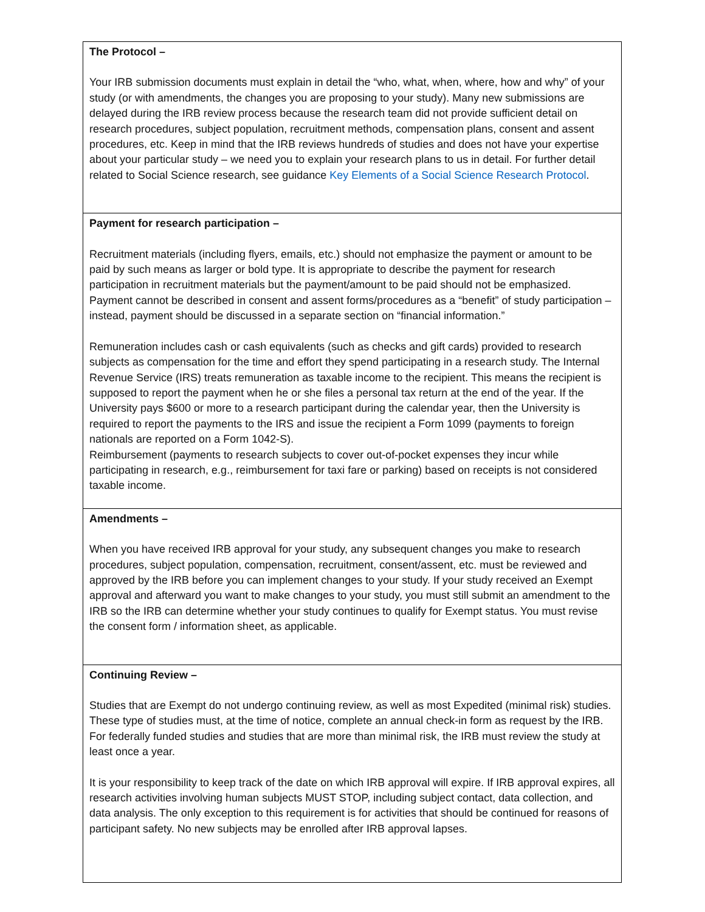| The Protocol – Your IRB submission documents must explain in detail the “who, what, when, where, how and why” of your study (or with amendments, the changes you are proposing to your study). Many new submissions are delayed during the IRB review process because the research team did not provide sufficient detail on research procedures, subject population, recruitment methods, compensation plans, consent and assent procedures, etc. Keep in mind that the IRB reviews hundreds of studies and does not have your expertise about your particular study – we need you to explain your research plans to us in detail. For further detail related to Social Science research, see guidance Key Elements of a Social Science Research Protocol . |
| Payment for research participation – Recruitment materials (including flyers, emails, etc.) should not emphasize the payment or amount to be paid by such means as larger or bold type. It is appropriate to describe the payment for research participation in recruitment materials but the payment/amount to be paid should not be emphasized. Payment cannot be described in consent and assent forms/procedures as a “benefit” of study participation – instead, payment should be discussed in a separate section on “financial information.” Remuneration includes cash or cash equivalents (such as checks and gift cards) provided to research subjects as compensation for the time and effort they spend participating in a research study. The Internal Revenue Service (IRS) treats remuneration as taxable income to the recipient. This means the recipient is supposed to report the payment when he or she files a personal tax return at the end of the year. If the University pays $600 or more to a research participant during the calendar year, then the University is required to report the payments to the IRS and issue the recipient a Form 1099 (payments to foreign nationals are reported on a Form 1042-S). Reimbursement (payments to research subjects to cover out-of-pocket expenses they incur while participating in research, e.g., reimbursement for taxi fare or parking) based on receipts is not considered taxable income. |
| Amendments – When you have received IRB approval for your study, any subsequent changes you make to research procedures, subject population, compensation, recruitment, consent/assent, etc. must be reviewed and approved by the IRB before you can implement changes to your study. If your study received an Exempt approval and afterward you want to make changes to your study, you must still submit an amendment to the IRB so the IRB can determine whether your study continues to qualify for Exempt status. You must revise the consent form / information sheet, as applicable. |
| Continuing Review – Studies that are Exempt do not undergo continuing review, as well as most Expedited (minimal risk) studies. These type of studies must, at the time of notice, complete an annual check-in form as request by the IRB. For federally funded studies and studies that are more than minimal risk, the IRB must review the study at least once a year. It is your responsibility to keep track of the date on which IRB approval will expire. If IRB approval expires, all research activities involving human subjects MUST STOP, including subject contact, data collection, and data analysis. The only exception to this requirement is for activities that should be continued for reasons of participant safety. No new subjects may be enrolled after IRB approval lapses. |